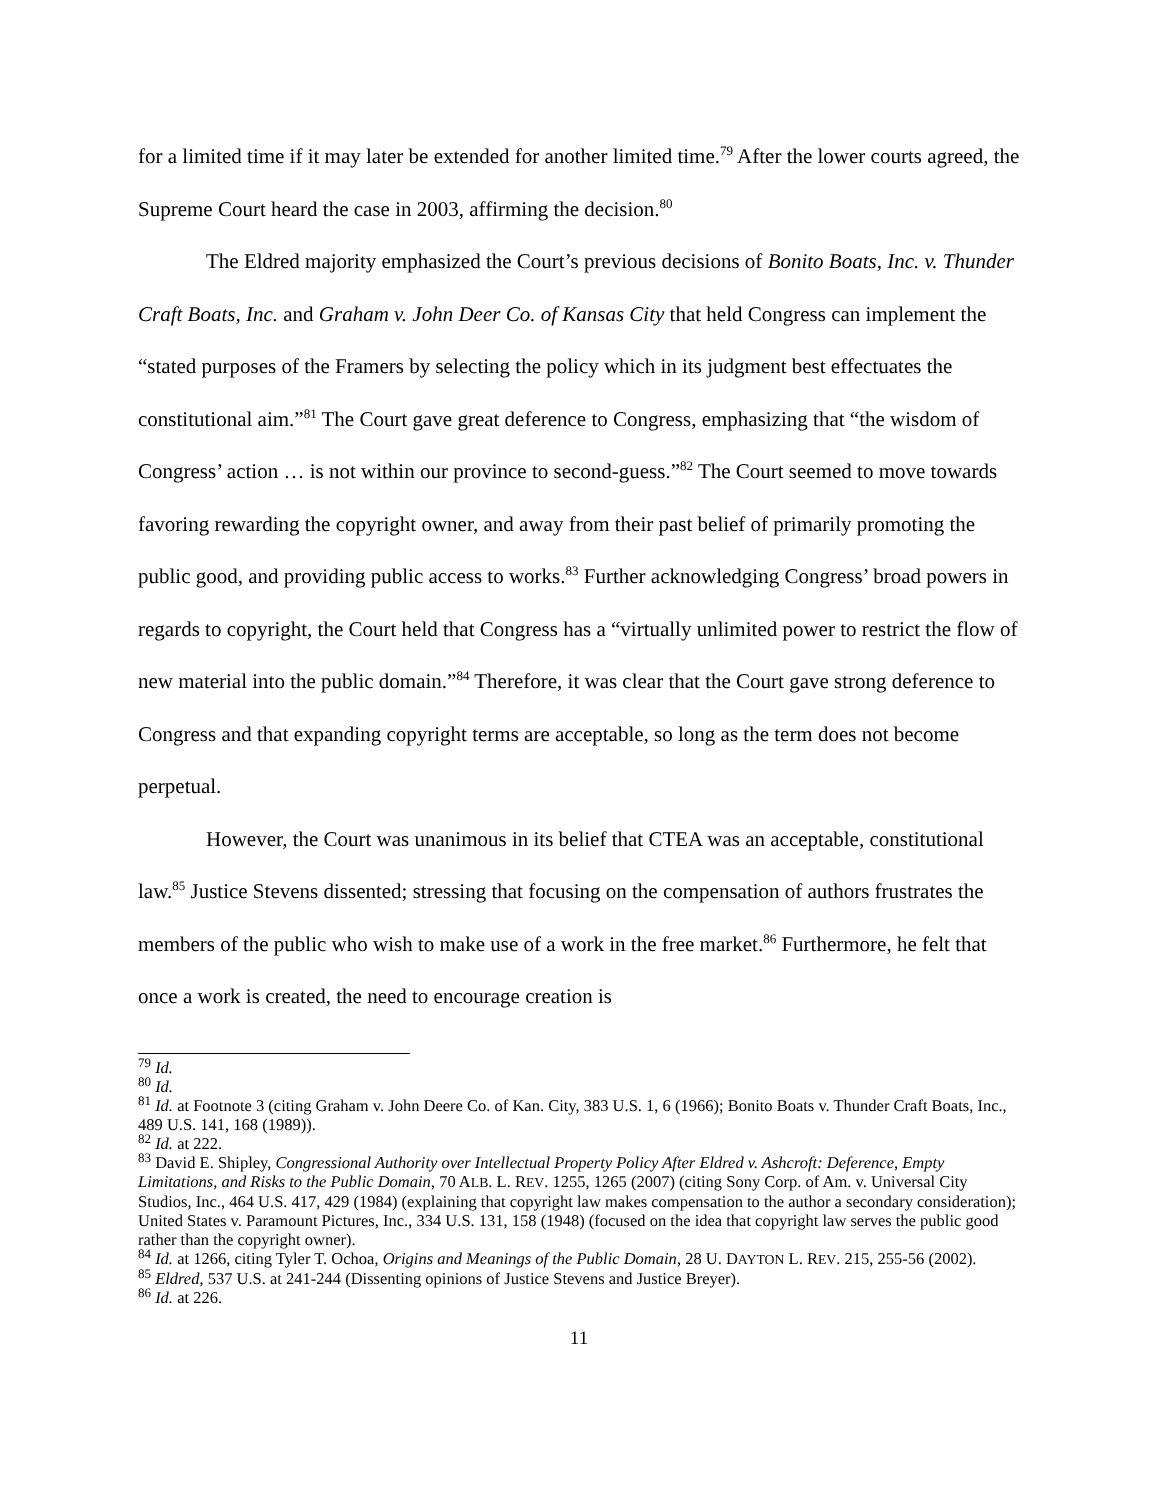for a limited time if it may later be extended for another limited time.<sup>79</sup> After the lower courts agreed, the Supreme Court heard the case in 2003, affirming the decision.<sup>80</sup>
The Eldred majority emphasized the Court’s previous decisions of Bonito Boats, Inc. v. Thunder Craft Boats, Inc. and Graham v. John Deer Co. of Kansas City that held Congress can implement the “stated purposes of the Framers by selecting the policy which in its judgment best effectuates the constitutional aim.”<sup>81</sup> The Court gave great deference to Congress, emphasizing that “the wisdom of Congress’ action … is not within our province to second-guess.”<sup>82</sup> The Court seemed to move towards favoring rewarding the copyright owner, and away from their past belief of primarily promoting the public good, and providing public access to works.<sup>83</sup> Further acknowledging Congress’ broad powers in regards to copyright, the Court held that Congress has a “virtually unlimited power to restrict the flow of new material into the public domain.”<sup>84</sup> Therefore, it was clear that the Court gave strong deference to Congress and that expanding copyright terms are acceptable, so long as the term does not become perpetual.
However, the Court was unanimous in its belief that CTEA was an acceptable, constitutional law.<sup>85</sup> Justice Stevens dissented; stressing that focusing on the compensation of authors frustrates the members of the public who wish to make use of a work in the free market.<sup>86</sup> Furthermore, he felt that once a work is created, the need to encourage creation is
<sup>79</sup> Id.
<sup>80</sup> Id.
<sup>81</sup> Id. at Footnote 3 (citing Graham v. John Deere Co. of Kan. City, 383 U.S. 1, 6 (1966); Bonito Boats v. Thunder Craft Boats, Inc., 489 U.S. 141, 168 (1989)).
<sup>82</sup> Id. at 222.
<sup>83</sup> David E. Shipley, Congressional Authority over Intellectual Property Policy After Eldred v. Ashcroft: Deference, Empty Limitations, and Risks to the Public Domain, 70 ALB. L. REV. 1255, 1265 (2007) (citing Sony Corp. of Am. v. Universal City Studios, Inc., 464 U.S. 417, 429 (1984) (explaining that copyright law makes compensation to the author a secondary consideration); United States v. Paramount Pictures, Inc., 334 U.S. 131, 158 (1948) (focused on the idea that copyright law serves the public good rather than the copyright owner).
<sup>84</sup> Id. at 1266, citing Tyler T. Ochoa, Origins and Meanings of the Public Domain, 28 U. DAYTON L. REV. 215, 255-56 (2002).
<sup>85</sup> Eldred, 537 U.S. at 241-244 (Dissenting opinions of Justice Stevens and Justice Breyer).
<sup>86</sup> Id. at 226.
11